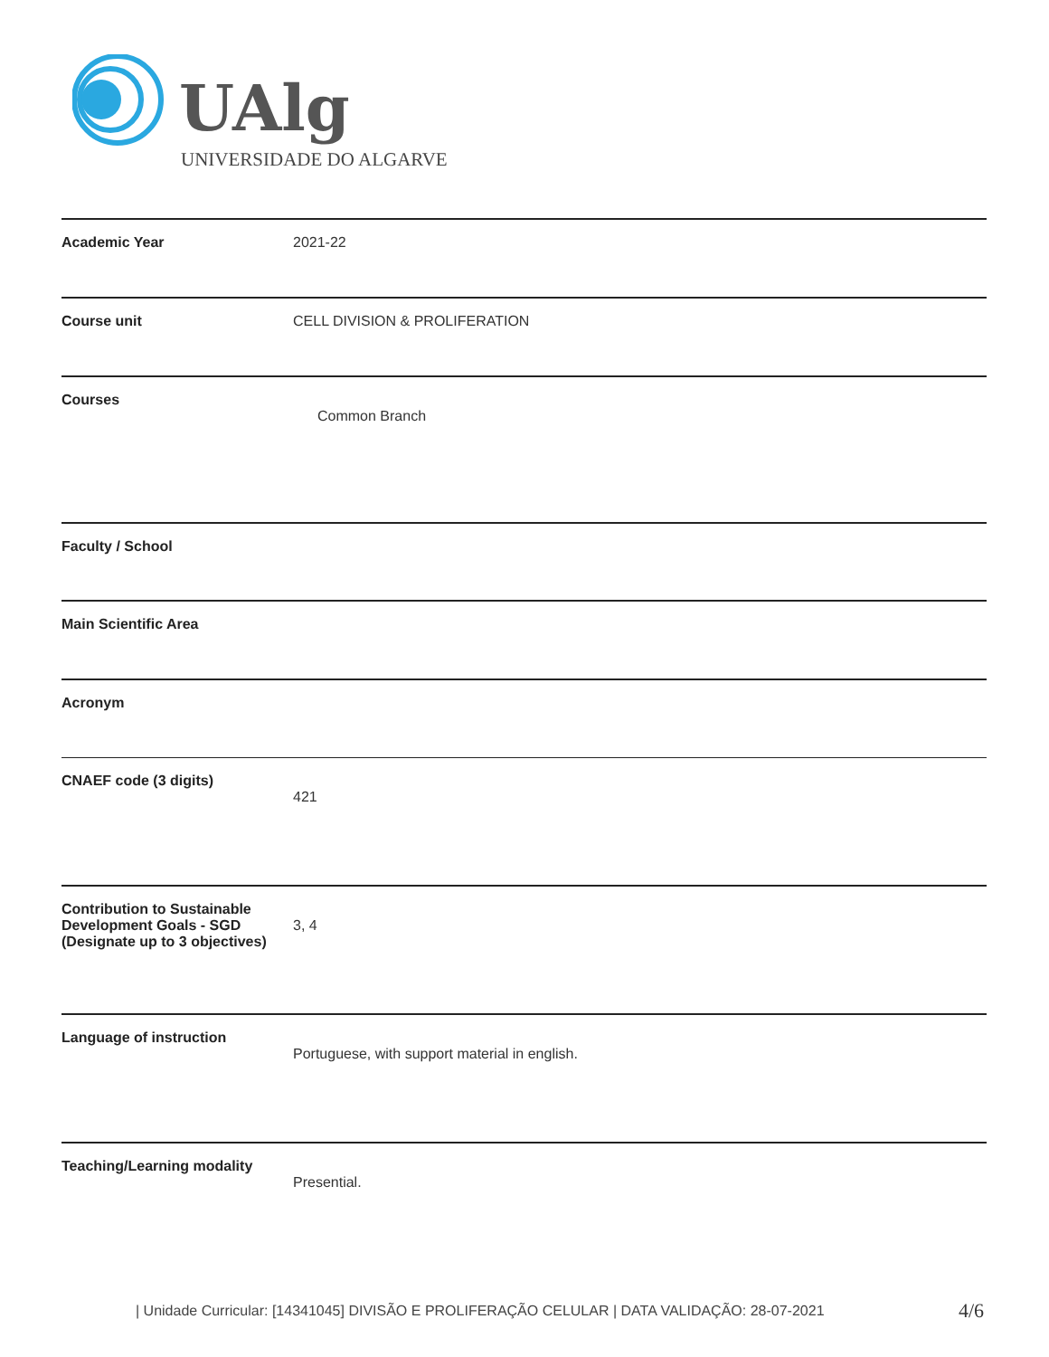UAlg
UNIVERSIDADE DO ALGARVE
| Academic Year | 2021-22 |
| Course unit | CELL DIVISION & PROLIFERATION |
| Courses | Common Branch |
| Faculty / School | |
| Main Scientific Area | |
| Acronym | |
| CNAEF code (3 digits) | 421 |
| Contribution to Sustainable Development Goals - SGD (Designate up to 3 objectives) | 3, 4 |
| Language of instruction | Portuguese, with support material in english. |
| Teaching/Learning modality | Presential. |
| Unidade Curricular: [14341045] DIVISÃO E PROLIFERAÇÃO CELULAR | DATA VALIDAÇÃO: 28-07-2021
4/6